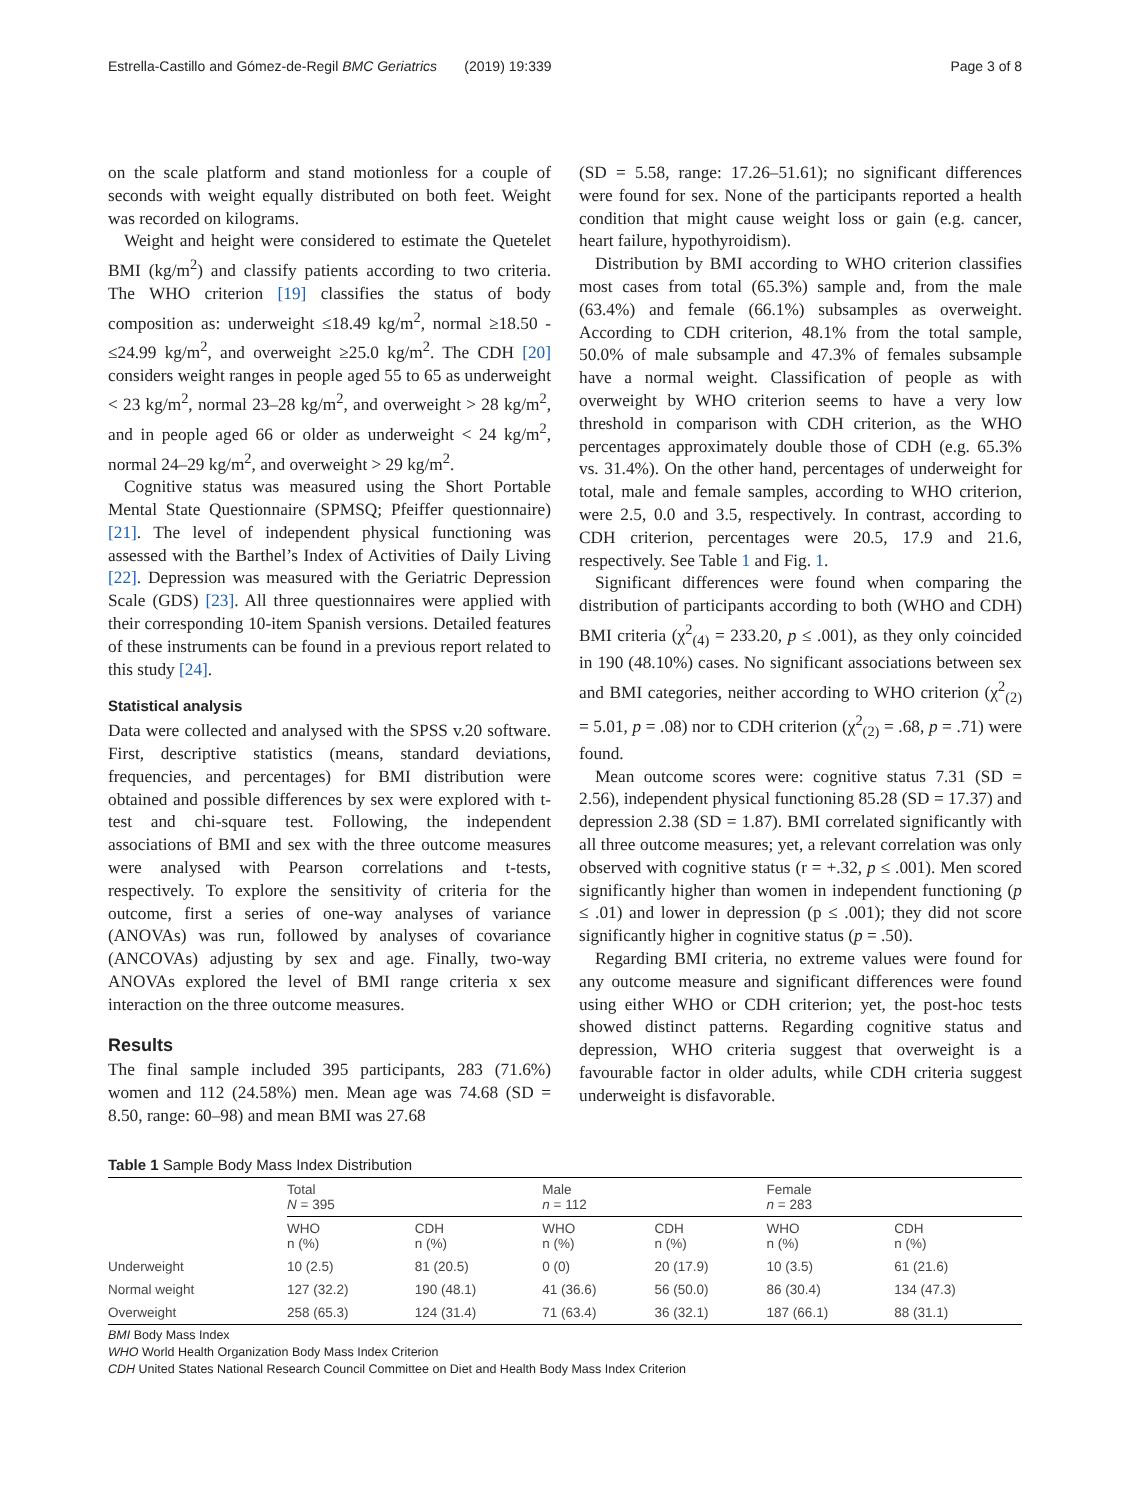Estrella-Castillo and Gómez-de-Regil BMC Geriatrics (2019) 19:339 Page 3 of 8
on the scale platform and stand motionless for a couple of seconds with weight equally distributed on both feet. Weight was recorded on kilograms.
Weight and height were considered to estimate the Quetelet BMI (kg/m<sup>2</sup>) and classify patients according to two criteria. The WHO criterion [19] classifies the status of body composition as: underweight ≤18.49 kg/m<sup>2</sup>, normal ≥18.50 - ≤24.99 kg/m<sup>2</sup>, and overweight ≥25.0 kg/m<sup>2</sup>. The CDH [20] considers weight ranges in people aged 55 to 65 as underweight < 23 kg/m<sup>2</sup>, normal 23–28 kg/m<sup>2</sup>, and overweight > 28 kg/m<sup>2</sup>, and in people aged 66 or older as underweight < 24 kg/m<sup>2</sup>, normal 24–29 kg/m<sup>2</sup>, and overweight > 29 kg/m<sup>2</sup>.
Cognitive status was measured using the Short Portable Mental State Questionnaire (SPMSQ; Pfeiffer questionnaire) [21]. The level of independent physical functioning was assessed with the Barthel’s Index of Activities of Daily Living [22]. Depression was measured with the Geriatric Depression Scale (GDS) [23]. All three questionnaires were applied with their corresponding 10-item Spanish versions. Detailed features of these instruments can be found in a previous report related to this study [24].
Statistical analysis
Data were collected and analysed with the SPSS v.20 software. First, descriptive statistics (means, standard deviations, frequencies, and percentages) for BMI distribution were obtained and possible differences by sex were explored with t-test and chi-square test. Following, the independent associations of BMI and sex with the three outcome measures were analysed with Pearson correlations and t-tests, respectively. To explore the sensitivity of criteria for the outcome, first a series of one-way analyses of variance (ANOVAs) was run, followed by analyses of covariance (ANCOVAs) adjusting by sex and age. Finally, two-way ANOVAs explored the level of BMI range criteria x sex interaction on the three outcome measures.
Results
The final sample included 395 participants, 283 (71.6%) women and 112 (24.58%) men. Mean age was 74.68 (SD = 8.50, range: 60–98) and mean BMI was 27.68
(SD = 5.58, range: 17.26–51.61); no significant differences were found for sex. None of the participants reported a health condition that might cause weight loss or gain (e.g. cancer, heart failure, hypothyroidism).
Distribution by BMI according to WHO criterion classifies most cases from total (65.3%) sample and, from the male (63.4%) and female (66.1%) subsamples as overweight. According to CDH criterion, 48.1% from the total sample, 50.0% of male subsample and 47.3% of females subsample have a normal weight. Classification of people as with overweight by WHO criterion seems to have a very low threshold in comparison with CDH criterion, as the WHO percentages approximately double those of CDH (e.g. 65.3% vs. 31.4%). On the other hand, percentages of underweight for total, male and female samples, according to WHO criterion, were 2.5, 0.0 and 3.5, respectively. In contrast, according to CDH criterion, percentages were 20.5, 17.9 and 21.6, respectively. See Table 1 and Fig. 1.
Significant differences were found when comparing the distribution of participants according to both (WHO and CDH) BMI criteria (χ<sup>2</sup><sub>(4)</sub> = 233.20, p ≤ .001), as they only coincided in 190 (48.10%) cases. No significant associations between sex and BMI categories, neither according to WHO criterion (χ<sup>2</sup><sub>(2)</sub> = 5.01, p = .08) nor to CDH criterion (χ<sup>2</sup><sub>(2)</sub> = .68, p = .71) were found.
Mean outcome scores were: cognitive status 7.31 (SD = 2.56), independent physical functioning 85.28 (SD = 17.37) and depression 2.38 (SD = 1.87). BMI correlated significantly with all three outcome measures; yet, a relevant correlation was only observed with cognitive status (r = +.32, p ≤ .001). Men scored significantly higher than women in independent functioning (p ≤ .01) and lower in depression (p ≤ .001); they did not score significantly higher in cognitive status (p = .50).
Regarding BMI criteria, no extreme values were found for any outcome measure and significant differences were found using either WHO or CDH criterion; yet, the post-hoc tests showed distinct patterns. Regarding cognitive status and depression, WHO criteria suggest that overweight is a favourable factor in older adults, while CDH criteria suggest underweight is disfavorable.
Table 1 Sample Body Mass Index Distribution
| | Total N = 395 | | Male n = 112 | | Female n = 283 | |
| --- | --- | --- | --- | --- | --- | --- |
| | WHO n (%) | CDH n (%) | WHO n (%) | CDH n (%) | WHO n (%) | CDH n (%) |
| Underweight | 10 (2.5) | 81 (20.5) | 0 (0) | 20 (17.9) | 10 (3.5) | 61 (21.6) |
| Normal weight | 127 (32.2) | 190 (48.1) | 41 (36.6) | 56 (50.0) | 86 (30.4) | 134 (47.3) |
| Overweight | 258 (65.3) | 124 (31.4) | 71 (63.4) | 36 (32.1) | 187 (66.1) | 88 (31.1) |
BMI Body Mass Index
WHO World Health Organization Body Mass Index Criterion
CDH United States National Research Council Committee on Diet and Health Body Mass Index Criterion